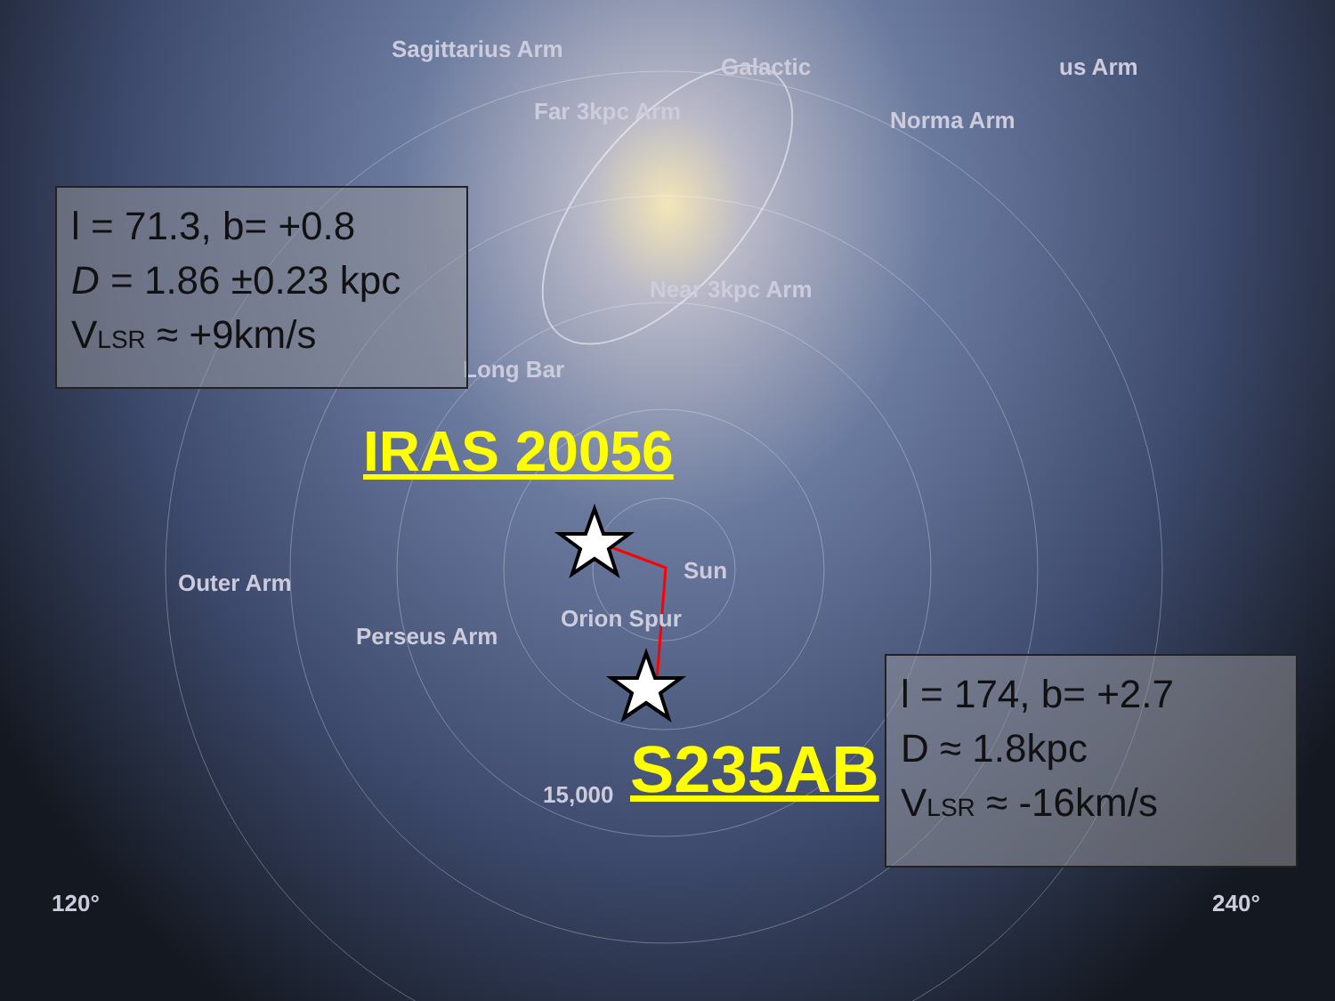Sagittarius Arm
Far 3kpc Arm
Galactic
Norma Arm
us Arm
Near 3kpc Arm
Long Bar
Outer Arm
Perseus Arm
Orion Spur
Sun
15,000
120° 240°
l = 71.3, b= +0.8
D = 1.86 ±0.23 kpc
VLSR ≈ +9km/s
IRAS 20056
S235AB
l = 174, b= +2.7
D ≈ 1.8kpc
VLSR ≈ -16km/s